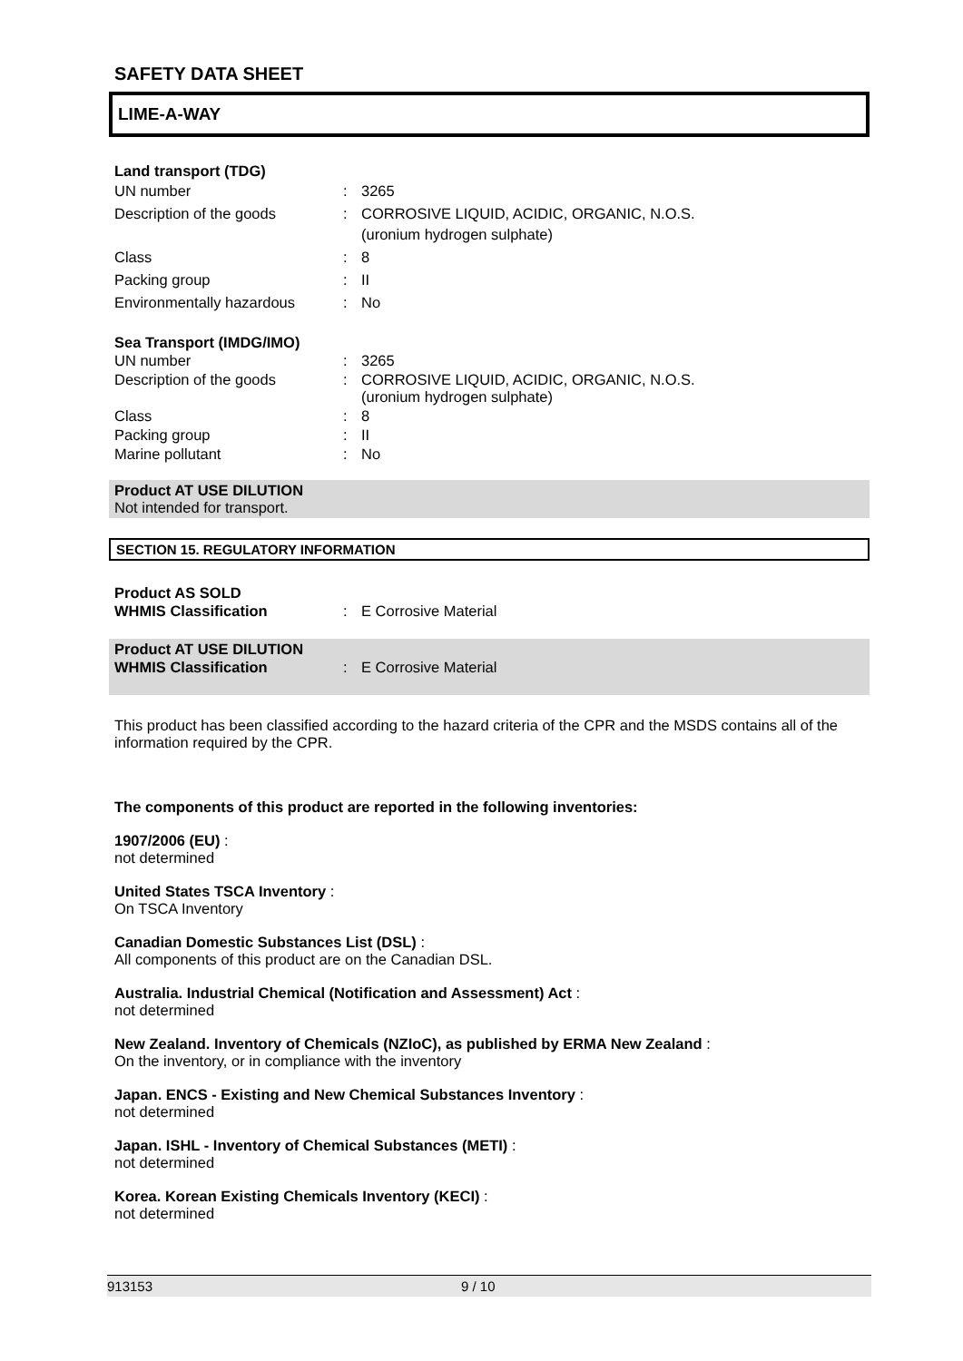SAFETY DATA SHEET
LIME-A-WAY
Land transport (TDG)
| UN number | : | 3265 |
| Description of the goods | : | CORROSIVE LIQUID, ACIDIC, ORGANIC, N.O.S. (uronium hydrogen sulphate) |
| Class | : | 8 |
| Packing group | : | II |
| Environmentally hazardous | : | No |
Sea Transport (IMDG/IMO)
| UN number | : | 3265 |
| Description of the goods | : | CORROSIVE LIQUID, ACIDIC, ORGANIC, N.O.S. (uronium hydrogen sulphate) |
| Class | : | 8 |
| Packing group | : | II |
| Marine pollutant | : | No |
Product AT USE DILUTION
Not intended for transport.
SECTION 15. REGULATORY INFORMATION
Product AS SOLD
| WHMIS Classification | : | E Corrosive Material |
Product AT USE DILUTION
| WHMIS Classification | : | E Corrosive Material |
This product has been classified according to the hazard criteria of the CPR and the MSDS contains all of the information required by the CPR.
The components of this product are reported in the following inventories:
1907/2006 (EU) :
not determined
United States TSCA Inventory :
On TSCA Inventory
Canadian Domestic Substances List (DSL) :
All components of this product are on the Canadian DSL.
Australia. Industrial Chemical (Notification and Assessment) Act :
not determined
New Zealand. Inventory of Chemicals (NZIoC), as published by ERMA New Zealand :
On the inventory, or in compliance with the inventory
Japan. ENCS - Existing and New Chemical Substances Inventory :
not determined
Japan. ISHL - Inventory of Chemical Substances (METI) :
not determined
Korea. Korean Existing Chemicals Inventory (KECI) :
not determined
913153 9 / 10